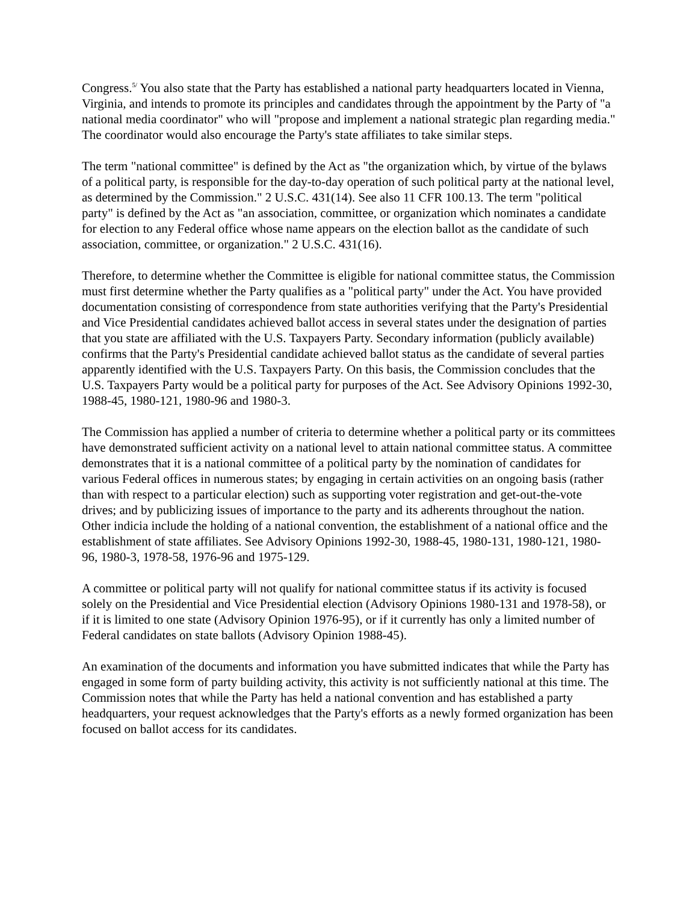Congress.<sup>5/</sup> You also state that the Party has established a national party headquarters located in Vienna, Virginia, and intends to promote its principles and candidates through the appointment by the Party of "a national media coordinator" who will "propose and implement a national strategic plan regarding media." The coordinator would also encourage the Party's state affiliates to take similar steps.
The term "national committee" is defined by the Act as "the organization which, by virtue of the bylaws of a political party, is responsible for the day-to-day operation of such political party at the national level, as determined by the Commission." 2 U.S.C. 431(14). See also 11 CFR 100.13. The term "political party" is defined by the Act as "an association, committee, or organization which nominates a candidate for election to any Federal office whose name appears on the election ballot as the candidate of such association, committee, or organization." 2 U.S.C. 431(16).
Therefore, to determine whether the Committee is eligible for national committee status, the Commission must first determine whether the Party qualifies as a "political party" under the Act. You have provided documentation consisting of correspondence from state authorities verifying that the Party's Presidential and Vice Presidential candidates achieved ballot access in several states under the designation of parties that you state are affiliated with the U.S. Taxpayers Party. Secondary information (publicly available) confirms that the Party's Presidential candidate achieved ballot status as the candidate of several parties apparently identified with the U.S. Taxpayers Party. On this basis, the Commission concludes that the U.S. Taxpayers Party would be a political party for purposes of the Act. See Advisory Opinions 1992-30, 1988-45, 1980-121, 1980-96 and 1980-3.
The Commission has applied a number of criteria to determine whether a political party or its committees have demonstrated sufficient activity on a national level to attain national committee status. A committee demonstrates that it is a national committee of a political party by the nomination of candidates for various Federal offices in numerous states; by engaging in certain activities on an ongoing basis (rather than with respect to a particular election) such as supporting voter registration and get-out-the-vote drives; and by publicizing issues of importance to the party and its adherents throughout the nation. Other indicia include the holding of a national convention, the establishment of a national office and the establishment of state affiliates. See Advisory Opinions 1992-30, 1988-45, 1980-131, 1980-121, 1980-96, 1980-3, 1978-58, 1976-96 and 1975-129.
A committee or political party will not qualify for national committee status if its activity is focused solely on the Presidential and Vice Presidential election (Advisory Opinions 1980-131 and 1978-58), or if it is limited to one state (Advisory Opinion 1976-95), or if it currently has only a limited number of Federal candidates on state ballots (Advisory Opinion 1988-45).
An examination of the documents and information you have submitted indicates that while the Party has engaged in some form of party building activity, this activity is not sufficiently national at this time. The Commission notes that while the Party has held a national convention and has established a party headquarters, your request acknowledges that the Party's efforts as a newly formed organization has been focused on ballot access for its candidates.